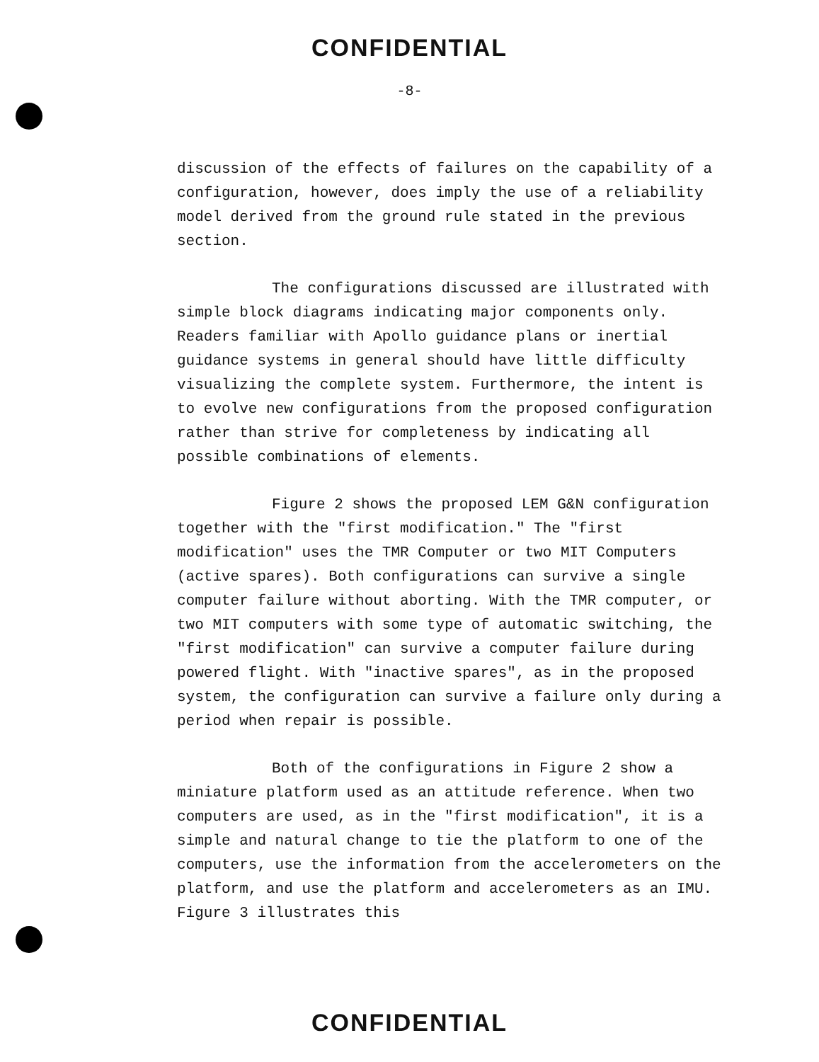CONFIDENTIAL
-8-
discussion of the effects of failures on the capability of a configuration, however, does imply the use of a reliability model derived from the ground rule stated in the previous section.
The configurations discussed are illustrated with simple block diagrams indicating major components only. Readers familiar with Apollo guidance plans or inertial guidance systems in general should have little difficulty visualizing the complete system. Furthermore, the intent is to evolve new configurations from the proposed configuration rather than strive for completeness by indicating all possible combinations of elements.
Figure 2 shows the proposed LEM G&N configuration together with the "first modification." The "first modification" uses the TMR Computer or two MIT Computers (active spares). Both configurations can survive a single computer failure without aborting. With the TMR computer, or two MIT computers with some type of automatic switching, the "first modification" can survive a computer failure during powered flight. With "inactive spares", as in the proposed system, the configuration can survive a failure only during a period when repair is possible.
Both of the configurations in Figure 2 show a miniature platform used as an attitude reference. When two computers are used, as in the "first modification", it is a simple and natural change to tie the platform to one of the computers, use the information from the accelerometers on the platform, and use the platform and accelerometers as an IMU. Figure 3 illustrates this
CONFIDENTIAL